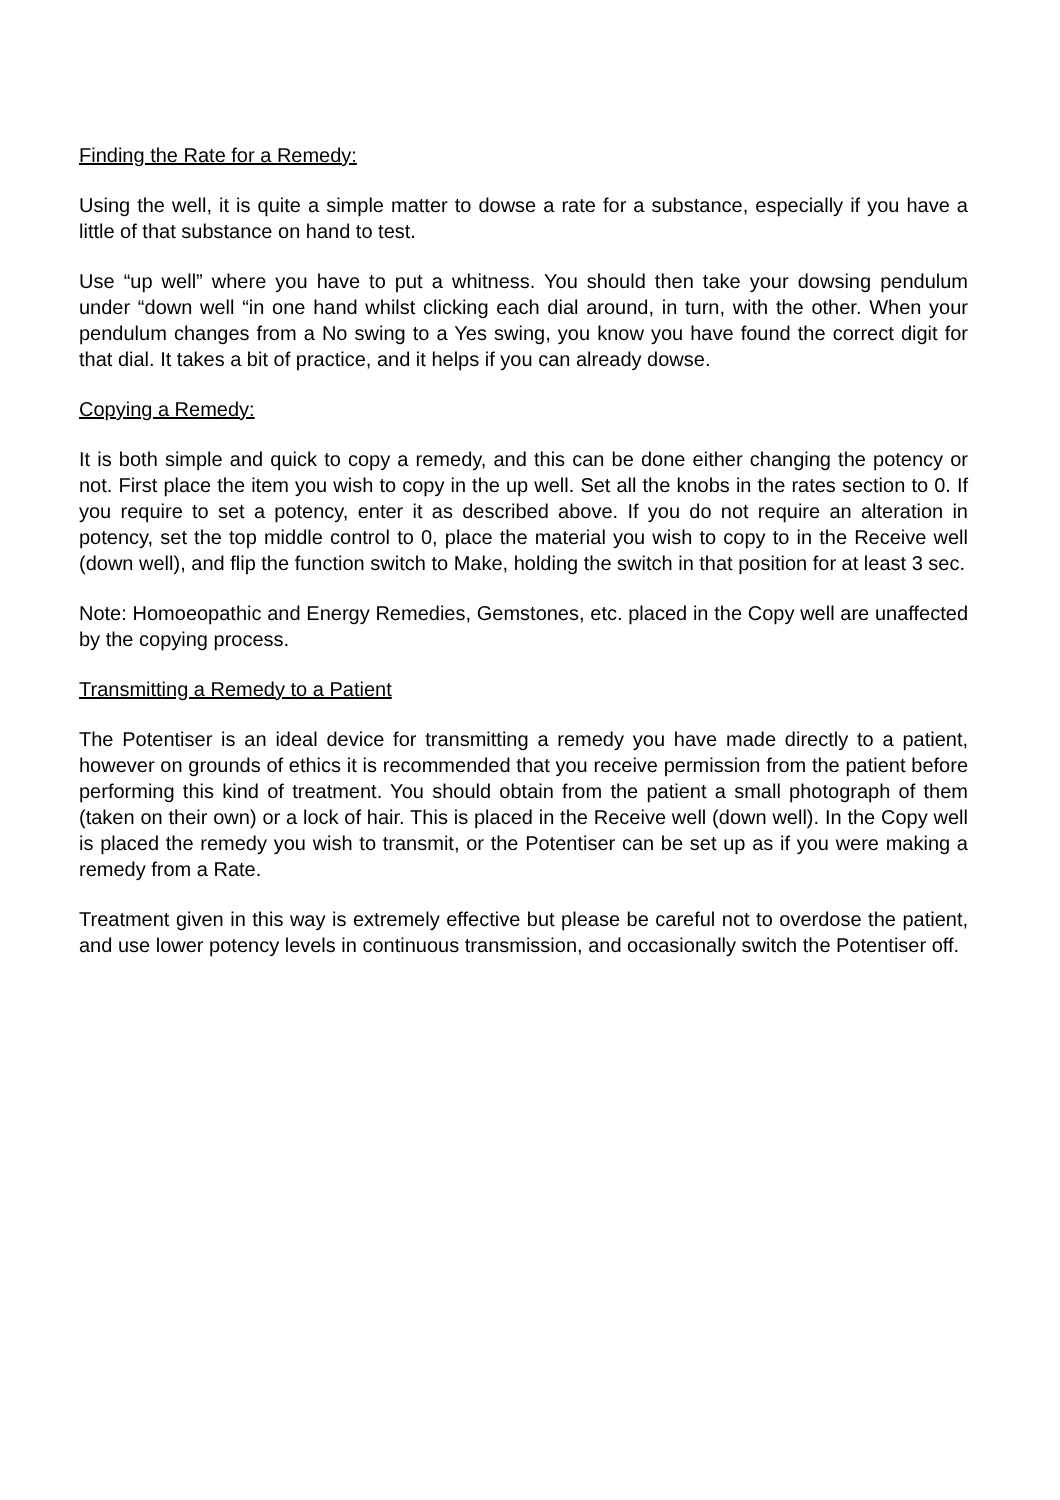Finding the Rate for a Remedy:
Using the well, it is quite a simple matter to dowse a rate for a substance, especially if you have a little of that substance on hand to test.
Use “up well” where you have to put a whitness. You should then take your dowsing pendulum under “down well “in one hand whilst clicking each dial around, in turn, with the other. When your pendulum changes from a No swing to a Yes swing, you know you have found the correct digit for that dial. It takes a bit of practice, and it helps if you can already dowse.
Copying a Remedy:
It is both simple and quick to copy a remedy, and this can be done either changing the potency or not. First place the item you wish to copy in the up well. Set all the knobs in the rates section to 0. If you require to set a potency, enter it as described above. If you do not require an alteration in potency, set the top middle control to 0, place the material you wish to copy to in the Receive well (down well), and flip the function switch to Make, holding the switch in that position for at least 3 sec.
Note: Homoeopathic and Energy Remedies, Gemstones, etc. placed in the Copy well are unaffected by the copying process.
Transmitting a Remedy to a Patient
The Potentiser is an ideal device for transmitting a remedy you have made directly to a patient, however on grounds of ethics it is recommended that you receive permission from the patient before performing this kind of treatment. You should obtain from the patient a small photograph of them (taken on their own) or a lock of hair. This is placed in the Receive well (down well). In the Copy well is placed the remedy you wish to transmit, or the Potentiser can be set up as if you were making a remedy from a Rate.
Treatment given in this way is extremely effective but please be careful not to overdose the patient, and use lower potency levels in continuous transmission, and occasionally switch the Potentiser off.